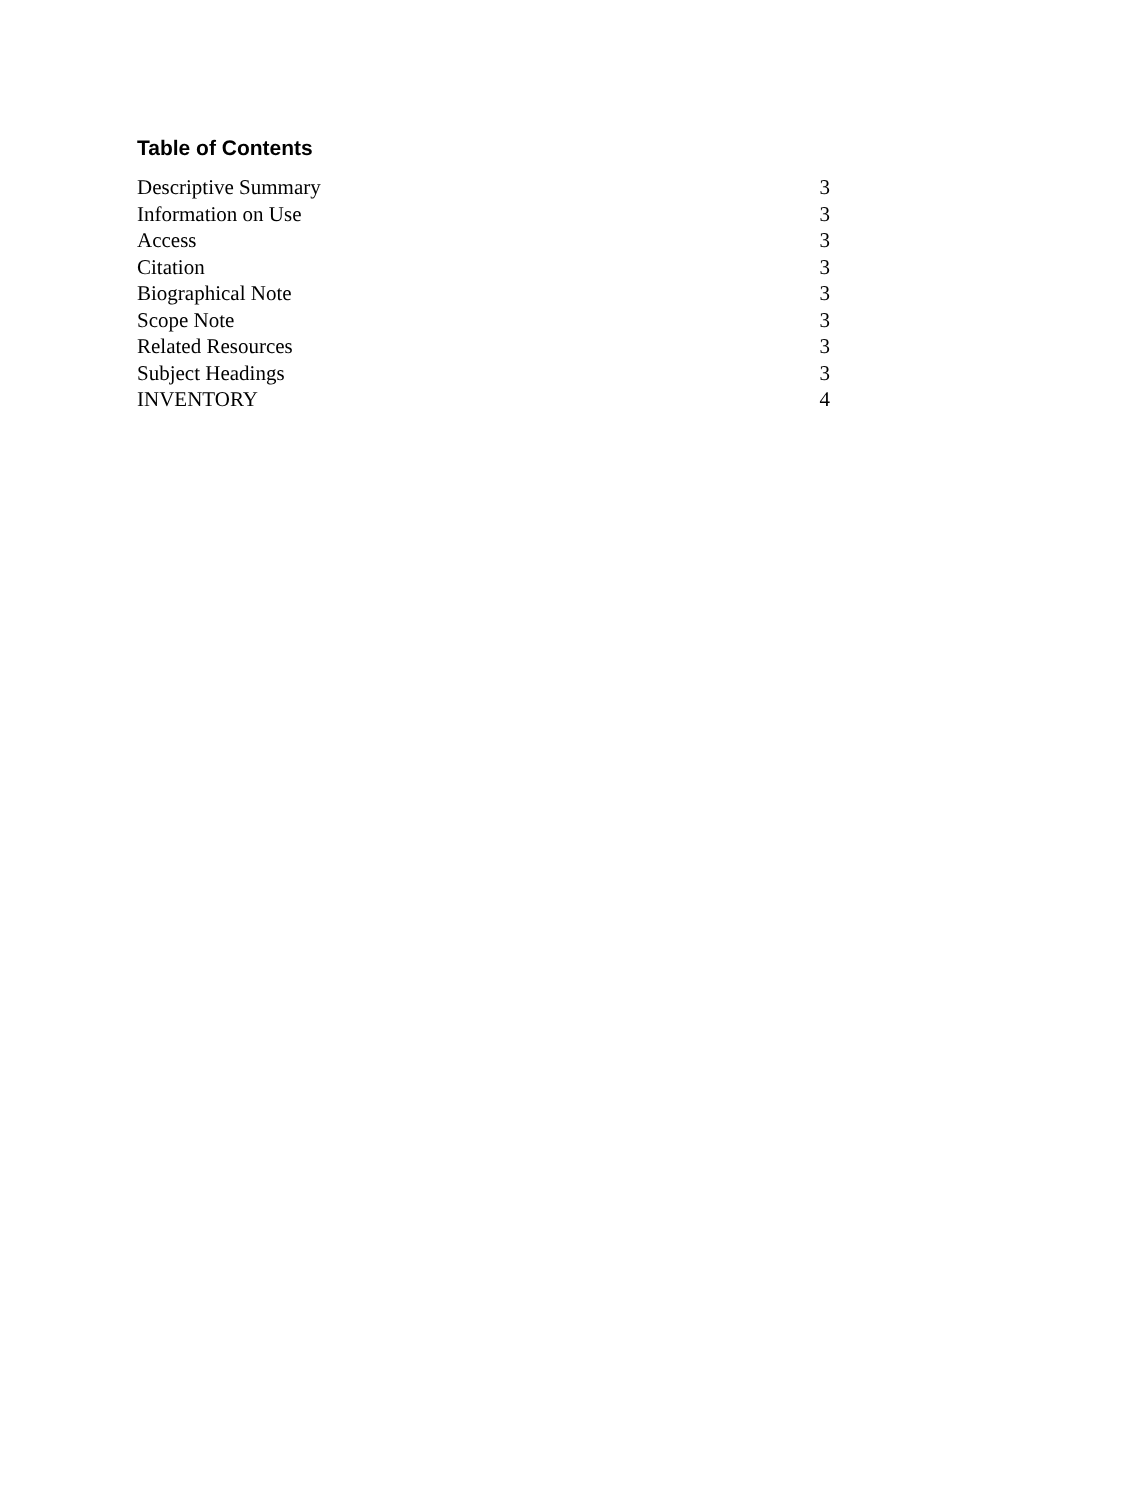Table of Contents
| Descriptive Summary | 3 |
| Information on Use | 3 |
| Access | 3 |
| Citation | 3 |
| Biographical Note | 3 |
| Scope Note | 3 |
| Related Resources | 3 |
| Subject Headings | 3 |
| INVENTORY | 4 |